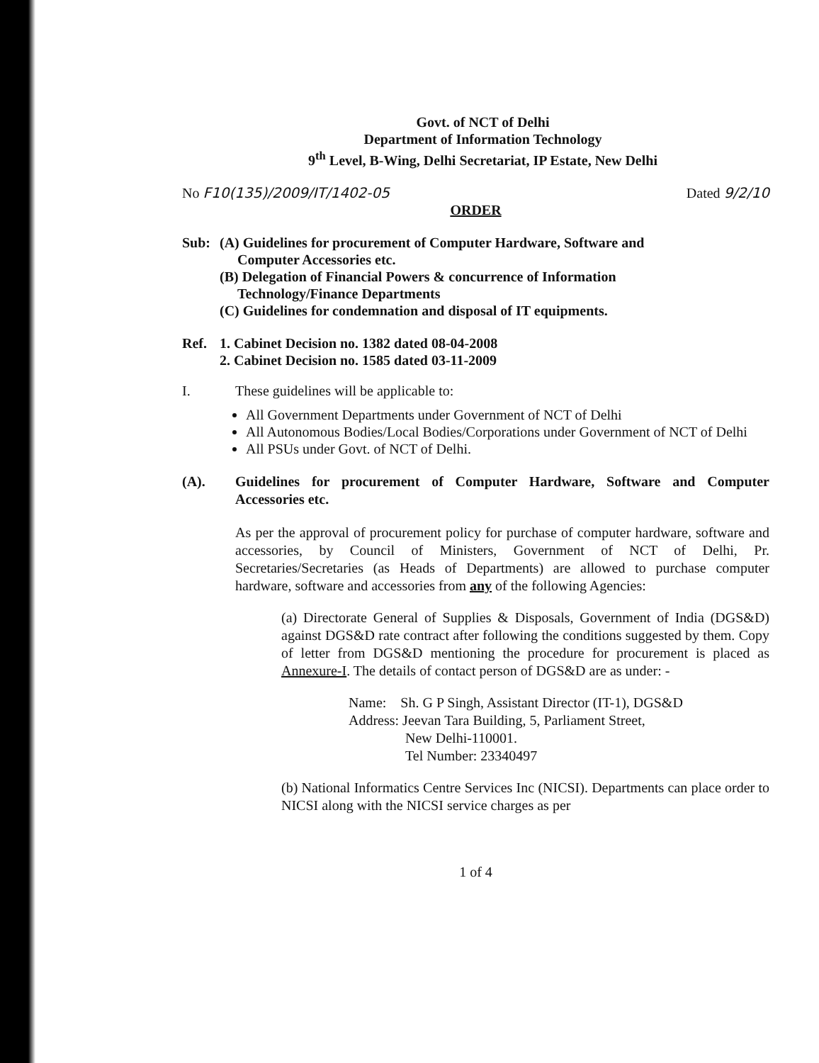Govt. of NCT of Delhi
Department of Information Technology
9<sup>th</sup> Level, B-Wing, Delhi Secretariat, IP Estate, New Delhi
No F10(135)/2009/IT/1402-05 Dated 9/2/10
ORDER
Sub: (A) Guidelines for procurement of Computer Hardware, Software and
Computer Accessories etc.
(B) Delegation of Financial Powers & concurrence of Information
Technology/Finance Departments
(C) Guidelines for condemnation and disposal of IT equipments.
Ref. 1. Cabinet Decision no. 1382 dated 08-04-2008
2. Cabinet Decision no. 1585 dated 03-11-2009
I. These guidelines will be applicable to:
All Government Departments under Government of NCT of Delhi
All Autonomous Bodies/Local Bodies/Corporations under Government of NCT of Delhi
All PSUs under Govt. of NCT of Delhi.
(A). Guidelines for procurement of Computer Hardware, Software and Computer Accessories etc.
As per the approval of procurement policy for purchase of computer hardware, software and accessories, by Council of Ministers, Government of NCT of Delhi, Pr. Secretaries/Secretaries (as Heads of Departments) are allowed to purchase computer hardware, software and accessories from any of the following Agencies:
(a) Directorate General of Supplies & Disposals, Government of India (DGS&D) against DGS&D rate contract after following the conditions suggested by them. Copy of letter from DGS&D mentioning the procedure for procurement is placed as Annexure-I. The details of contact person of DGS&D are as under: -
Name: Sh. G P Singh, Assistant Director (IT-1), DGS&D
Address: Jeevan Tara Building, 5, Parliament Street,
New Delhi-110001.
Tel Number: 23340497
(b) National Informatics Centre Services Inc (NICSI). Departments can place order to NICSI along with the NICSI service charges as per
1 of 4